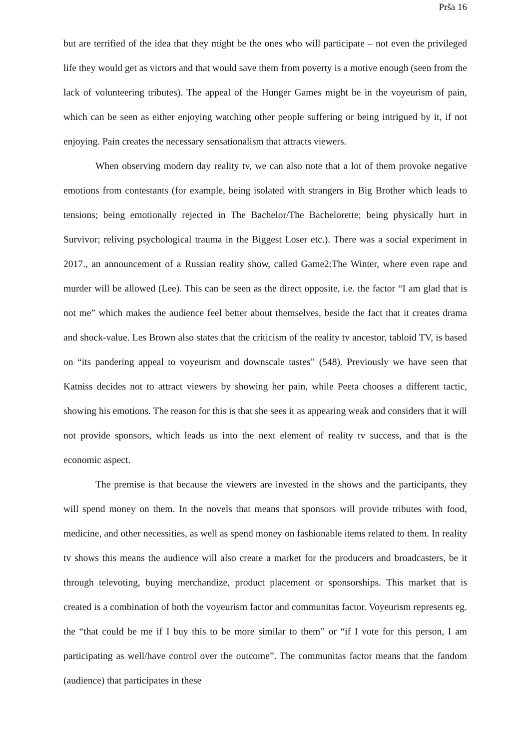Prša 16
but are terrified of the idea that they might be the ones who will participate – not even the privileged life they would get as victors and that would save them from poverty is a motive enough (seen from the lack of volunteering tributes). The appeal of the Hunger Games might be in the voyeurism of pain, which can be seen as either enjoying watching other people suffering or being intrigued by it, if not enjoying. Pain creates the necessary sensationalism that attracts viewers.
When observing modern day reality tv, we can also note that a lot of them provoke negative emotions from contestants (for example, being isolated with strangers in Big Brother which leads to tensions; being emotionally rejected in The Bachelor/The Bachelorette; being physically hurt in Survivor; reliving psychological trauma in the Biggest Loser etc.). There was a social experiment in 2017., an announcement of a Russian reality show, called Game2:The Winter, where even rape and murder will be allowed (Lee). This can be seen as the direct opposite, i.e. the factor “I am glad that is not me” which makes the audience feel better about themselves, beside the fact that it creates drama and shock-value. Les Brown also states that the criticism of the reality tv ancestor, tabloid TV, is based on “its pandering appeal to voyeurism and downscale tastes” (548). Previously we have seen that Katniss decides not to attract viewers by showing her pain, while Peeta chooses a different tactic, showing his emotions. The reason for this is that she sees it as appearing weak and considers that it will not provide sponsors, which leads us into the next element of reality tv success, and that is the economic aspect.
The premise is that because the viewers are invested in the shows and the participants, they will spend money on them. In the novels that means that sponsors will provide tributes with food, medicine, and other necessities, as well as spend money on fashionable items related to them. In reality tv shows this means the audience will also create a market for the producers and broadcasters, be it through televoting, buying merchandize, product placement or sponsorships. This market that is created is a combination of both the voyeurism factor and communitas factor. Voyeurism represents eg. the “that could be me if I buy this to be more similar to them” or “if I vote for this person, I am participating as well/have control over the outcome”. The communitas factor means that the fandom (audience) that participates in these